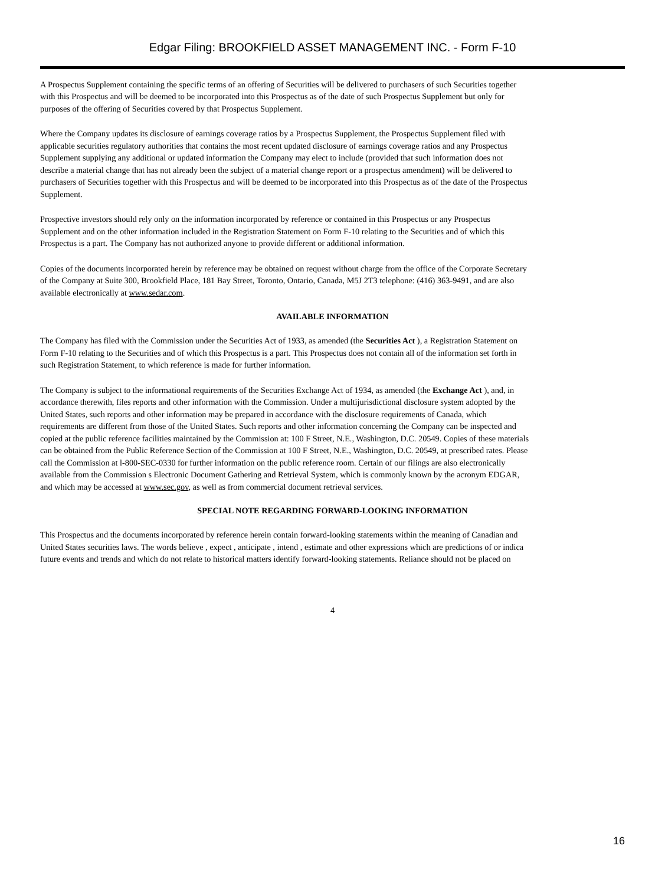Edgar Filing: BROOKFIELD ASSET MANAGEMENT INC. - Form F-10
A Prospectus Supplement containing the specific terms of an offering of Securities will be delivered to purchasers of such Securities together
with this Prospectus and will be deemed to be incorporated into this Prospectus as of the date of such Prospectus Supplement but only for
purposes of the offering of Securities covered by that Prospectus Supplement.
Where the Company updates its disclosure of earnings coverage ratios by a Prospectus Supplement, the Prospectus Supplement filed with
applicable securities regulatory authorities that contains the most recent updated disclosure of earnings coverage ratios and any Prospectus
Supplement supplying any additional or updated information the Company may elect to include (provided that such information does not
describe a material change that has not already been the subject of a material change report or a prospectus amendment) will be delivered to
purchasers of Securities together with this Prospectus and will be deemed to be incorporated into this Prospectus as of the date of the Prospectus
Supplement.
Prospective investors should rely only on the information incorporated by reference or contained in this Prospectus or any Prospectus
Supplement and on the other information included in the Registration Statement on Form F-10 relating to the Securities and of which this
Prospectus is a part. The Company has not authorized anyone to provide different or additional information.
Copies of the documents incorporated herein by reference may be obtained on request without charge from the office of the Corporate Secretary
of the Company at Suite 300, Brookfield Place, 181 Bay Street, Toronto, Ontario, Canada, M5J 2T3 telephone: (416) 363-9491, and are also
available electronically at www.sedar.com.
AVAILABLE INFORMATION
The Company has filed with the Commission under the Securities Act of 1933, as amended (the Securities Act ), a Registration Statement on
Form F-10 relating to the Securities and of which this Prospectus is a part. This Prospectus does not contain all of the information set forth in
such Registration Statement, to which reference is made for further information.
The Company is subject to the informational requirements of the Securities Exchange Act of 1934, as amended (the Exchange Act ), and, in
accordance therewith, files reports and other information with the Commission. Under a multijurisdictional disclosure system adopted by the
United States, such reports and other information may be prepared in accordance with the disclosure requirements of Canada, which
requirements are different from those of the United States. Such reports and other information concerning the Company can be inspected and
copied at the public reference facilities maintained by the Commission at: 100 F Street, N.E., Washington, D.C. 20549. Copies of these materials
can be obtained from the Public Reference Section of the Commission at 100 F Street, N.E., Washington, D.C. 20549, at prescribed rates. Please
call the Commission at l-800-SEC-0330 for further information on the public reference room. Certain of our filings are also electronically
available from the Commission s Electronic Document Gathering and Retrieval System, which is commonly known by the acronym EDGAR,
and which may be accessed at www.sec.gov, as well as from commercial document retrieval services.
SPECIAL NOTE REGARDING FORWARD-LOOKING INFORMATION
This Prospectus and the documents incorporated by reference herein contain forward-looking statements within the meaning of Canadian and
United States securities laws. The words believe , expect , anticipate , intend , estimate and other expressions which are predictions of or indica
future events and trends and which do not relate to historical matters identify forward-looking statements. Reliance should not be placed on
4
16